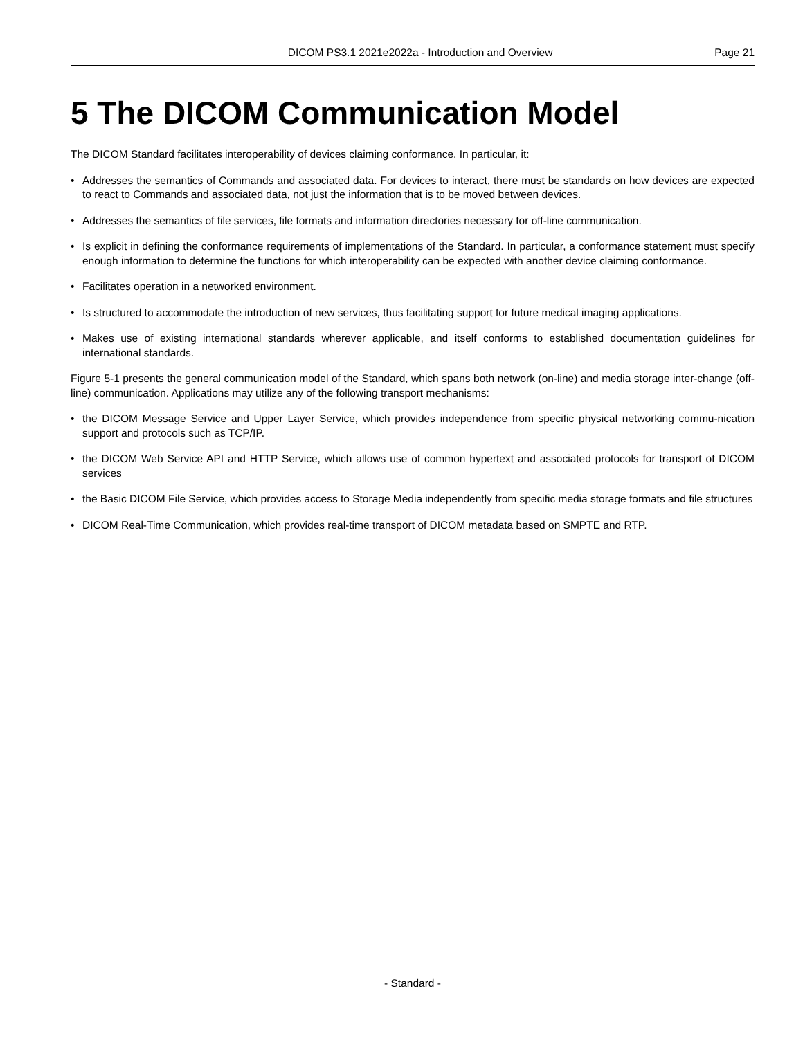DICOM PS3.1 2021e2022a - Introduction and Overview Page 21
5 The DICOM Communication Model
The DICOM Standard facilitates interoperability of devices claiming conformance. In particular, it:
• Addresses the semantics of Commands and associated data. For devices to interact, there must be standards on how devices are expected to react to Commands and associated data, not just the information that is to be moved between devices.
• Addresses the semantics of file services, file formats and information directories necessary for off-line communication.
• Is explicit in defining the conformance requirements of implementations of the Standard. In particular, a conformance statement must specify enough information to determine the functions for which interoperability can be expected with another device claiming conformance.
• Facilitates operation in a networked environment.
• Is structured to accommodate the introduction of new services, thus facilitating support for future medical imaging applications.
• Makes use of existing international standards wherever applicable, and itself conforms to established documentation guidelines for international standards.
Figure 5-1 presents the general communication model of the Standard, which spans both network (on-line) and media storage inter-change (off-line) communication. Applications may utilize any of the following transport mechanisms:
• the DICOM Message Service and Upper Layer Service, which provides independence from specific physical networking commu-nication support and protocols such as TCP/IP.
• the DICOM Web Service API and HTTP Service, which allows use of common hypertext and associated protocols for transport of DICOM services
• the Basic DICOM File Service, which provides access to Storage Media independently from specific media storage formats and file structures
• DICOM Real-Time Communication, which provides real-time transport of DICOM metadata based on SMPTE and RTP.
- Standard -